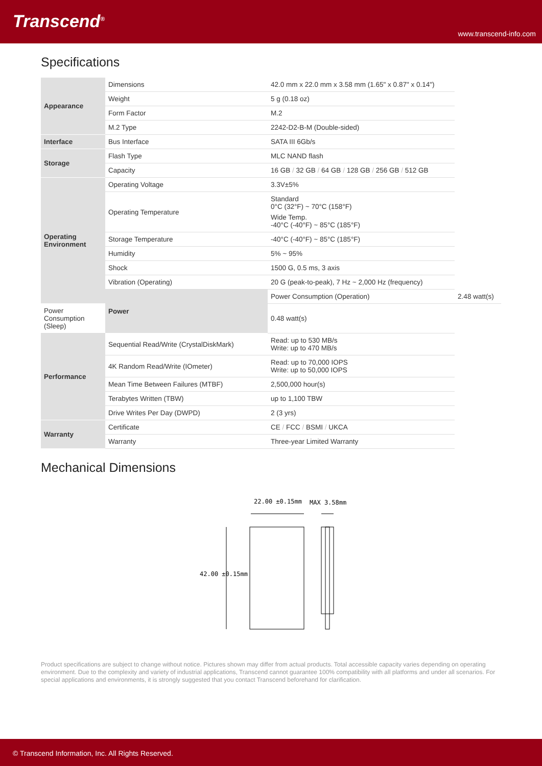Transcend<sup>®</sup>
www.transcend-info.com
Specifications
| Appearance | Dimensions | 42.0 mm x 22.0 mm x 3.58 mm (1.65" x 0.87" x 0.14") | |
| | Weight | 5 g (0.18 oz) | |
| | Form Factor | M.2 | |
| | M.2 Type | 2242-D2-B-M (Double-sided) | |
| Interface | Bus Interface | SATA III 6Gb/s | |
| Storage | Flash Type | MLC NAND flash | |
| | Capacity | 16 GB / 32 GB / 64 GB / 128 GB / 256 GB / 512 GB | |
| Operating Environment | Operating Voltage | 3.3V±5% | |
| | Operating Temperature | Standard 0°C (32°F) ~ 70°C (158°F) Wide Temp. -40°C (-40°F) ~ 85°C (185°F) | |
| | Storage Temperature | -40°C (-40°F) ~ 85°C (185°F) | |
| | Humidity | 5% ~ 95% | |
| | Shock | 1500 G, 0.5 ms, 3 axis | |
| | Vibration (Operating) | 20 G (peak-to-peak), 7 Hz ~ 2,000 Hz (frequency) | |
| | Power | Power Consumption (Operation) | 2.48 watt(s) |
| Power Consumption (Sleep) | | 0.48 watt(s) | |
| Performance | Sequential Read/Write (CrystalDiskMark) | Read: up to 530 MB/s Write: up to 470 MB/s | |
| | 4K Random Read/Write (IOmeter) | Read: up to 70,000 IOPS Write: up to 50,000 IOPS | |
| | Mean Time Between Failures (MTBF) | 2,500,000 hour(s) | |
| | Terabytes Written (TBW) | up to 1,100 TBW | |
| | Drive Writes Per Day (DWPD) | 2 (3 yrs) | |
| Warranty | Certificate | CE / FCC / BSMI / UKCA | |
| | Warranty | Three-year Limited Warranty | |
Mechanical Dimensions
22.00 ±0.15mm
MAX 3.58mm
42.00 ±0.15mm
Product specifications are subject to change without notice. Pictures shown may differ from actual products. Total accessible capacity varies depending on operating environment. Due to the complexity and variety of industrial applications, Transcend cannot guarantee 100% compatibility with all platforms and under all scenarios. For special applications and environments, it is strongly suggested that you contact Transcend beforehand for clarification.
© Transcend Information, Inc. All Rights Reserved.